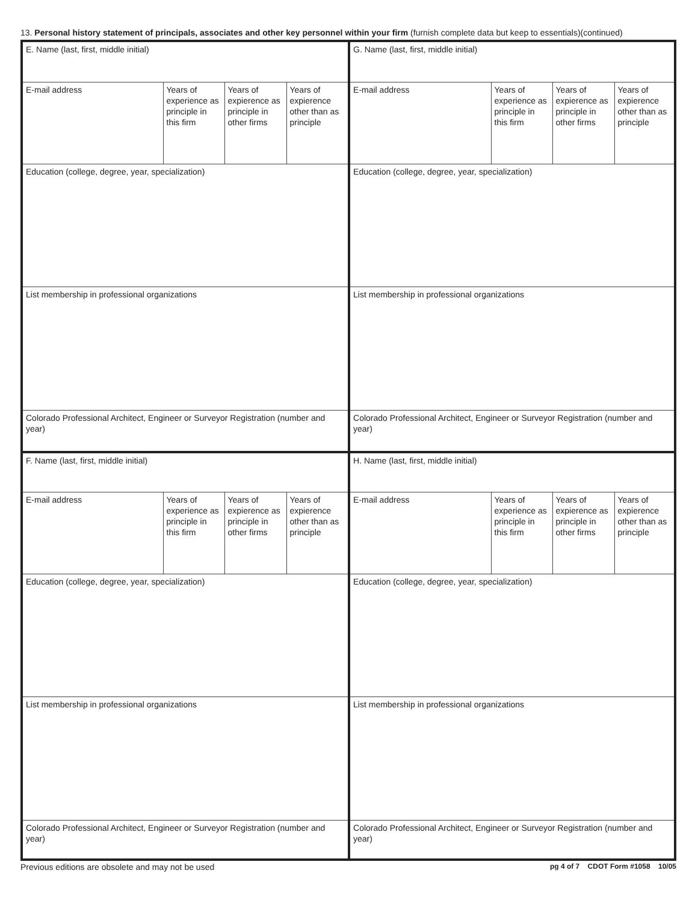13. Personal history statement of principals, associates and other key personnel within your firm (furnish complete data but keep to essentials)(continued)
| E. Name (last, first, middle initial) | | | | G. Name (last, first, middle initial) | | | |
| E-mail address | Years of experience as principle in this firm | Years of expierence as principle in other firms | Years of expierence other than as principle | E-mail address | Years of experience as principle in this firm | Years of expierence as principle in other firms | Years of expierence other than as principle |
| Education (college, degree, year, specialization) | | | | Education (college, degree, year, specialization) | | | |
| List membership in professional organizations | | | | List membership in professional organizations | | | |
| Colorado Professional Architect, Engineer or Surveyor Registration (number and year) | | | | Colorado Professional Architect, Engineer or Surveyor Registration (number and year) | | | |
| F. Name (last, first, middle initial) | | | | H. Name (last, first, middle initial) | | | |
| E-mail address | Years of experience as principle in this firm | Years of expierence as principle in other firms | Years of expierence other than as principle | E-mail address | Years of experience as principle in this firm | Years of expierence as principle in other firms | Years of expierence other than as principle |
| Education (college, degree, year, specialization) | | | | Education (college, degree, year, specialization) | | | |
| List membership in professional organizations | | | | List membership in professional organizations | | | |
| Colorado Professional Architect, Engineer or Surveyor Registration (number and year) | | | | Colorado Professional Architect, Engineer or Surveyor Registration (number and year) | | | |
Previous editions are obsolete and may not be used pg 4 of 7 CDOT Form #1058 10/05